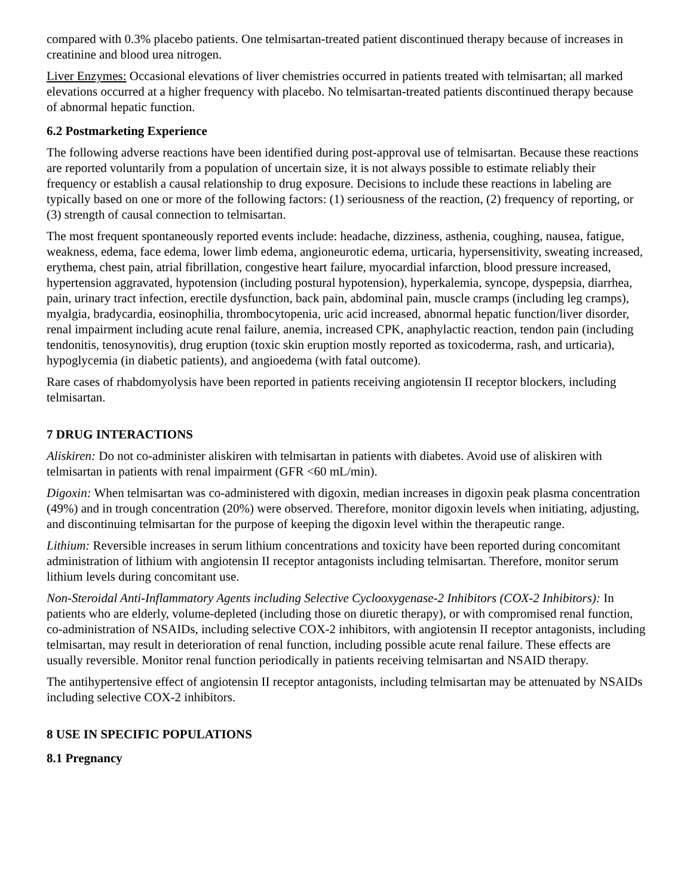compared with 0.3% placebo patients. One telmisartan-treated patient discontinued therapy because of increases in creatinine and blood urea nitrogen.
Liver Enzymes: Occasional elevations of liver chemistries occurred in patients treated with telmisartan; all marked elevations occurred at a higher frequency with placebo. No telmisartan-treated patients discontinued therapy because of abnormal hepatic function.
6.2 Postmarketing Experience
The following adverse reactions have been identified during post-approval use of telmisartan. Because these reactions are reported voluntarily from a population of uncertain size, it is not always possible to estimate reliably their frequency or establish a causal relationship to drug exposure. Decisions to include these reactions in labeling are typically based on one or more of the following factors: (1) seriousness of the reaction, (2) frequency of reporting, or (3) strength of causal connection to telmisartan.
The most frequent spontaneously reported events include: headache, dizziness, asthenia, coughing, nausea, fatigue, weakness, edema, face edema, lower limb edema, angioneurotic edema, urticaria, hypersensitivity, sweating increased, erythema, chest pain, atrial fibrillation, congestive heart failure, myocardial infarction, blood pressure increased, hypertension aggravated, hypotension (including postural hypotension), hyperkalemia, syncope, dyspepsia, diarrhea, pain, urinary tract infection, erectile dysfunction, back pain, abdominal pain, muscle cramps (including leg cramps), myalgia, bradycardia, eosinophilia, thrombocytopenia, uric acid increased, abnormal hepatic function/liver disorder, renal impairment including acute renal failure, anemia, increased CPK, anaphylactic reaction, tendon pain (including tendonitis, tenosynovitis), drug eruption (toxic skin eruption mostly reported as toxicoderma, rash, and urticaria), hypoglycemia (in diabetic patients), and angioedema (with fatal outcome).
Rare cases of rhabdomyolysis have been reported in patients receiving angiotensin II receptor blockers, including telmisartan.
7 DRUG INTERACTIONS
Aliskiren: Do not co-administer aliskiren with telmisartan in patients with diabetes. Avoid use of aliskiren with telmisartan in patients with renal impairment (GFR <60 mL/min).
Digoxin: When telmisartan was co-administered with digoxin, median increases in digoxin peak plasma concentration (49%) and in trough concentration (20%) were observed. Therefore, monitor digoxin levels when initiating, adjusting, and discontinuing telmisartan for the purpose of keeping the digoxin level within the therapeutic range.
Lithium: Reversible increases in serum lithium concentrations and toxicity have been reported during concomitant administration of lithium with angiotensin II receptor antagonists including telmisartan. Therefore, monitor serum lithium levels during concomitant use.
Non-Steroidal Anti-Inflammatory Agents including Selective Cyclooxygenase-2 Inhibitors (COX-2 Inhibitors): In patients who are elderly, volume-depleted (including those on diuretic therapy), or with compromised renal function, co-administration of NSAIDs, including selective COX-2 inhibitors, with angiotensin II receptor antagonists, including telmisartan, may result in deterioration of renal function, including possible acute renal failure. These effects are usually reversible. Monitor renal function periodically in patients receiving telmisartan and NSAID therapy.
The antihypertensive effect of angiotensin II receptor antagonists, including telmisartan may be attenuated by NSAIDs including selective COX-2 inhibitors.
8 USE IN SPECIFIC POPULATIONS
8.1 Pregnancy